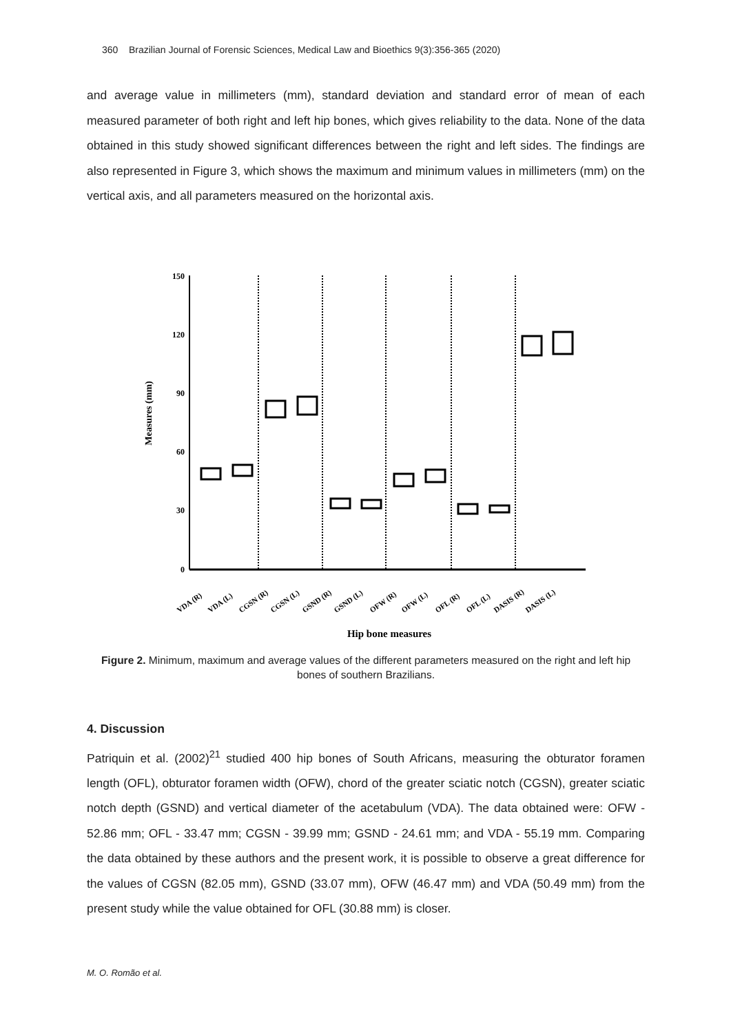360 Brazilian Journal of Forensic Sciences, Medical Law and Bioethics 9(3):356-365 (2020)
and average value in millimeters (mm), standard deviation and standard error of mean of each measured parameter of both right and left hip bones, which gives reliability to the data. None of the data obtained in this study showed significant differences between the right and left sides. The findings are also represented in Figure 3, which shows the maximum and minimum values in millimeters (mm) on the vertical axis, and all parameters measured on the horizontal axis.
Measures (mm)
150
120
90
60
30
0
Hip bone measures
VDA (R)
VDA (L)
CGSN (R)
CGSN (L)
GSND (R)
GSND (L)
OFW (R)
OFW (L)
OFL (R)
OFL (L)
DASIS (R)
DASIS (L)
Figure 2. Minimum, maximum and average values of the different parameters measured on the right and left hip bones of southern Brazilians.
4. Discussion
Patriquin et al. (2002)<sup>21</sup> studied 400 hip bones of South Africans, measuring the obturator foramen length (OFL), obturator foramen width (OFW), chord of the greater sciatic notch (CGSN), greater sciatic notch depth (GSND) and vertical diameter of the acetabulum (VDA). The data obtained were: OFW - 52.86 mm; OFL - 33.47 mm; CGSN - 39.99 mm; GSND - 24.61 mm; and VDA - 55.19 mm. Comparing the data obtained by these authors and the present work, it is possible to observe a great difference for the values of CGSN (82.05 mm), GSND (33.07 mm), OFW (46.47 mm) and VDA (50.49 mm) from the present study while the value obtained for OFL (30.88 mm) is closer.
M. O. Romão et al.